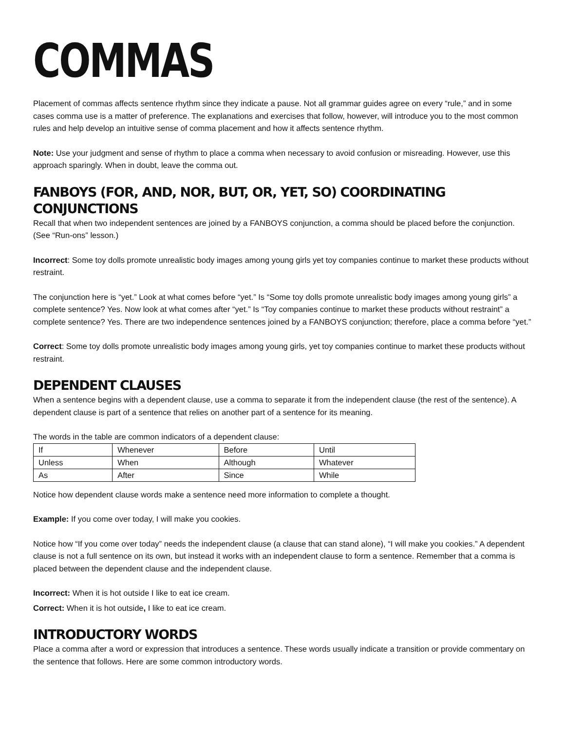COMMAS
Placement of commas affects sentence rhythm since they indicate a pause. Not all grammar guides agree on every “rule,” and in some cases comma use is a matter of preference. The explanations and exercises that follow, however, will introduce you to the most common rules and help develop an intuitive sense of comma placement and how it affects sentence rhythm.
Note: Use your judgment and sense of rhythm to place a comma when necessary to avoid confusion or misreading. However, use this approach sparingly. When in doubt, leave the comma out.
FANBOYS (FOR, AND, NOR, BUT, OR, YET, SO) COORDINATING CONJUNCTIONS
Recall that when two independent sentences are joined by a FANBOYS conjunction, a comma should be placed before the conjunction. (See “Run-ons” lesson.)
Incorrect: Some toy dolls promote unrealistic body images among young girls yet toy companies continue to market these products without restraint.
The conjunction here is “yet.” Look at what comes before “yet.” Is “Some toy dolls promote unrealistic body images among young girls” a complete sentence? Yes. Now look at what comes after “yet.” Is “Toy companies continue to market these products without restraint” a complete sentence? Yes. There are two independence sentences joined by a FANBOYS conjunction; therefore, place a comma before “yet.”
Correct: Some toy dolls promote unrealistic body images among young girls, yet toy companies continue to market these products without restraint.
DEPENDENT CLAUSES
When a sentence begins with a dependent clause, use a comma to separate it from the independent clause (the rest of the sentence). A dependent clause is part of a sentence that relies on another part of a sentence for its meaning.
The words in the table are common indicators of a dependent clause:
| If | Whenever | Before | Until |
| Unless | When | Although | Whatever |
| As | After | Since | While |
Notice how dependent clause words make a sentence need more information to complete a thought.
Example: If you come over today, I will make you cookies.
Notice how “If you come over today” needs the independent clause (a clause that can stand alone), “I will make you cookies.” A dependent clause is not a full sentence on its own, but instead it works with an independent clause to form a sentence. Remember that a comma is placed between the dependent clause and the independent clause.
Incorrect: When it is hot outside I like to eat ice cream.
Correct: When it is hot outside, I like to eat ice cream.
INTRODUCTORY WORDS
Place a comma after a word or expression that introduces a sentence. These words usually indicate a transition or provide commentary on the sentence that follows. Here are some common introductory words.